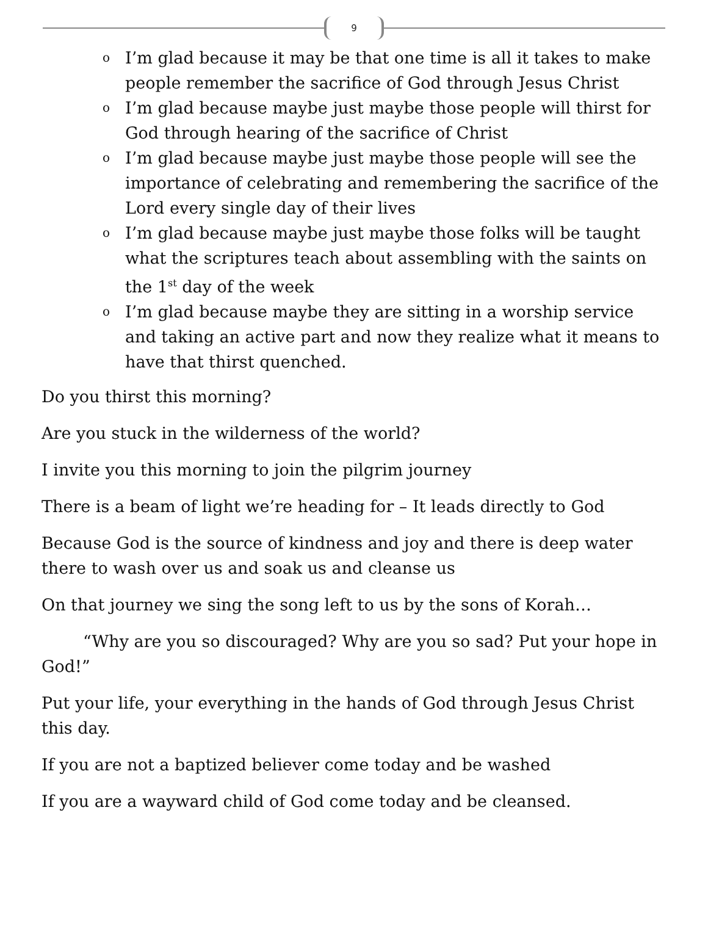9
o I’m glad because it may be that one time is all it takes to make people remember the sacrifice of God through Jesus Christ
o I’m glad because maybe just maybe those people will thirst for God through hearing of the sacrifice of Christ
o I’m glad because maybe just maybe those people will see the importance of celebrating and remembering the sacrifice of the Lord every single day of their lives
o I’m glad because maybe just maybe those folks will be taught what the scriptures teach about assembling with the saints on the 1<sup>st</sup> day of the week
o I’m glad because maybe they are sitting in a worship service and taking an active part and now they realize what it means to have that thirst quenched.
Do you thirst this morning?
Are you stuck in the wilderness of the world?
I invite you this morning to join the pilgrim journey
There is a beam of light we’re heading for – It leads directly to God
Because God is the source of kindness and joy and there is deep water there to wash over us and soak us and cleanse us
On that journey we sing the song left to us by the sons of Korah…
“Why are you so discouraged? Why are you so sad? Put your hope in God!”
Put your life, your everything in the hands of God through Jesus Christ this day.
If you are not a baptized believer come today and be washed
If you are a wayward child of God come today and be cleansed.